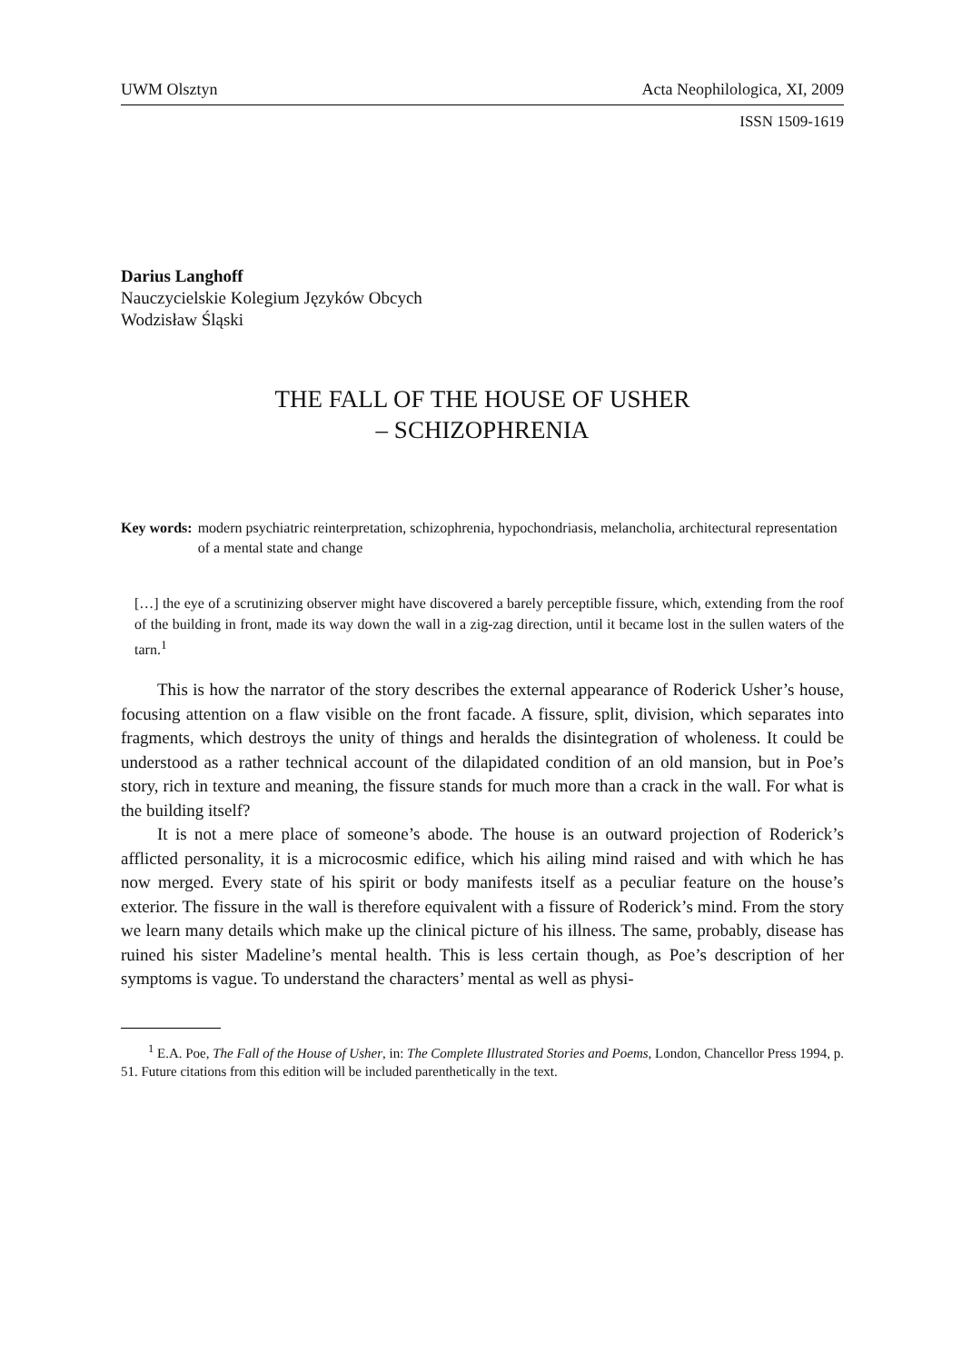UWM Olsztyn Acta Neophilologica, XI, 2009
ISSN 1509-1619
Darius Langhoff
Nauczycielskie Kolegium Języków Obcych
Wodzisław Śląski
THE FALL OF THE HOUSE OF USHER
– SCHIZOPHRENIA
Key words: modern psychiatric reinterpretation, schizophrenia, hypochondriasis, melancholia, architectural representation of a mental state and change
[…] the eye of a scrutinizing observer might have discovered a barely perceptible fissure, which, extending from the roof of the building in front, made its way down the wall in a zig-zag direction, until it became lost in the sullen waters of the tarn.<sup>1</sup>
This is how the narrator of the story describes the external appearance of Roderick Usher’s house, focusing attention on a flaw visible on the front facade. A fissure, split, division, which separates into fragments, which destroys the unity of things and heralds the disintegration of wholeness. It could be understood as a rather technical account of the dilapidated condition of an old mansion, but in Poe’s story, rich in texture and meaning, the fissure stands for much more than a crack in the wall. For what is the building itself?
It is not a mere place of someone’s abode. The house is an outward projection of Roderick’s afflicted personality, it is a microcosmic edifice, which his ailing mind raised and with which he has now merged. Every state of his spirit or body manifests itself as a peculiar feature on the house’s exterior. The fissure in the wall is therefore equivalent with a fissure of Roderick’s mind. From the story we learn many details which make up the clinical picture of his illness. The same, probably, disease has ruined his sister Madeline’s mental health. This is less certain though, as Poe’s description of her symptoms is vague. To understand the characters’ mental as well as physi-
<sup>1</sup> E.A. Poe, The Fall of the House of Usher, in: The Complete Illustrated Stories and Poems, London, Chancellor Press 1994, p. 51. Future citations from this edition will be included parenthetically in the text.